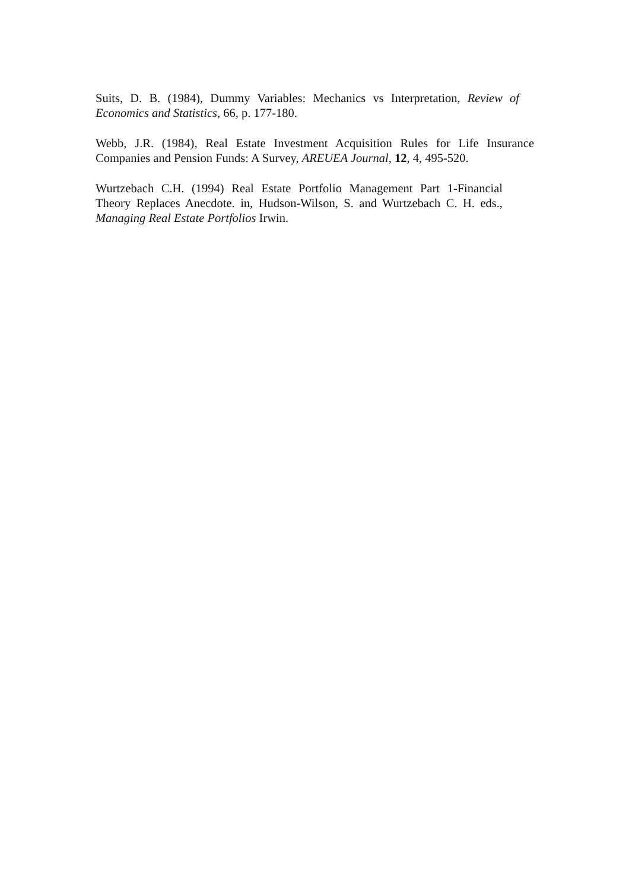Suits, D. B. (1984), Dummy Variables: Mechanics vs Interpretation, Review of Economics and Statistics, 66, p. 177-180.
Webb, J.R. (1984), Real Estate Investment Acquisition Rules for Life Insurance Companies and Pension Funds: A Survey, AREUEA Journal, 12, 4, 495-520.
Wurtzebach C.H. (1994) Real Estate Portfolio Management Part 1-Financial Theory Replaces Anecdote. in, Hudson-Wilson, S. and Wurtzebach C. H. eds., Managing Real Estate Portfolios Irwin.